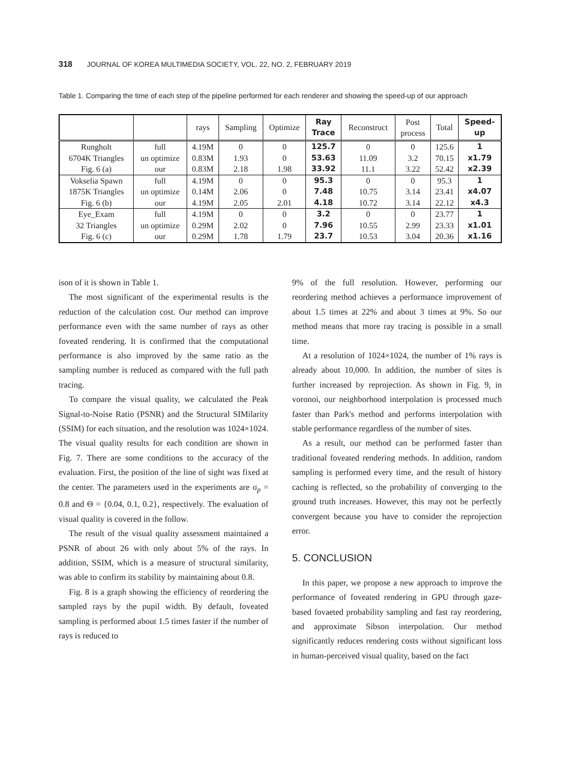318 JOURNAL OF KOREA MULTIMEDIA SOCIETY, VOL. 22, NO. 2, FEBRUARY 2019
Table 1. Comparing the time of each step of the pipeline performed for each renderer and showing the speed-up of our approach
| | | rays | Sampling | Optimize | Ray Trace | Reconstruct | Post process | Total | Speed- up |
| --- | --- | --- | --- | --- | --- | --- | --- | --- | --- |
| Rungholt 6704K Triangles Fig. 6 (a) | full un optimize our | 4.19M 0.83M 0.83M | 0 1.93 2.18 | 0 0 1.98 | 125.7 53.63 33.92 | 0 11.09 11.1 | 0 3.2 3.22 | 125.6 70.15 52.42 | 1 x1.79 x2.39 |
| Vokselia Spawn 1875K Triangles Fig. 6 (b) | full un optimize our | 4.19M 0.14M 4.19M | 0 2.06 2.05 | 0 0 2.01 | 95.3 7.48 4.18 | 0 10.75 10.72 | 0 3.14 3.14 | 95.3 23.41 22.12 | 1 x4.07 x4.3 |
| Eye_Exam 32 Triangles Fig. 6 (c) | full un optimize our | 4.19M 0.29M 0.29M | 0 2.02 1.78 | 0 0 1.79 | 3.2 7.96 23.7 | 0 10.55 10.53 | 0 2.99 3.04 | 23.77 23.33 20.36 | 1 x1.01 x1.16 |
ison of it is shown in Table 1.
The most significant of the experimental results is the reduction of the calculation cost. Our method can improve performance even with the same number of rays as other foveated rendering. It is confirmed that the computational performance is also improved by the same ratio as the sampling number is reduced as compared with the full path tracing.
To compare the visual quality, we calculated the Peak Signal-to-Noise Ratio (PSNR) and the Structural SIMilarity (SSIM) for each situation, and the resolution was 1024×1024. The visual quality results for each condition are shown in Fig. 7. There are some conditions to the accuracy of the evaluation. First, the position of the line of sight was fixed at the center. The parameters used in the experiments are σ<sub>p</sub> = 0.8 and Θ = {0.04, 0.1, 0.2}, respectively. The evaluation of visual quality is covered in the follow.
The result of the visual quality assessment maintained a PSNR of about 26 with only about 5% of the rays. In addition, SSIM, which is a measure of structural similarity, was able to confirm its stability by maintaining about 0.8.
Fig. 8 is a graph showing the efficiency of reordering the sampled rays by the pupil width. By default, foveated sampling is performed about 1.5 times faster if the number of rays is reduced to
9% of the full resolution. However, performing our reordering method achieves a performance improvement of about 1.5 times at 22% and about 3 times at 9%. So our method means that more ray tracing is possible in a small time.
At a resolution of 1024×1024, the number of 1% rays is already about 10,000. In addition, the number of sites is further increased by reprojection. As shown in Fig. 9, in voronoi, our neighborhood interpolation is processed much faster than Park's method and performs interpolation with stable performance regardless of the number of sites.
As a result, our method can be performed faster than traditional foveated rendering methods. In addition, random sampling is performed every time, and the result of history caching is reflected, so the probability of converging to the ground truth increases. However, this may not be perfectly convergent because you have to consider the reprojection error.
5. CONCLUSION
In this paper, we propose a new approach to improve the performance of foveated rendering in GPU through gaze-based fovaeted probability sampling and fast ray reordering, and approximate Sibson interpolation. Our method significantly reduces rendering costs without significant loss in human-perceived visual quality, based on the fact